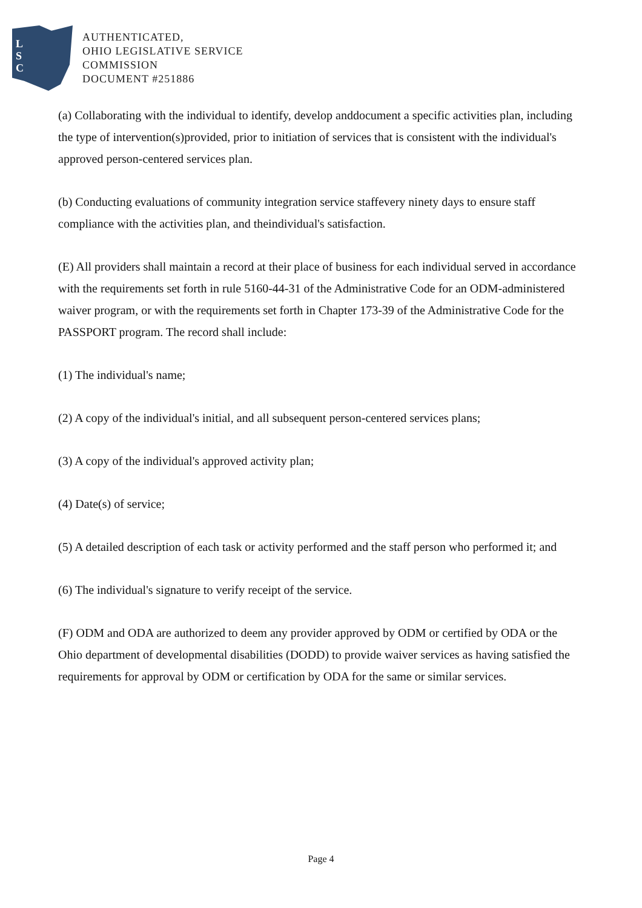L
S
C
AUTHENTICATED,
OHIO LEGISLATIVE SERVICE
COMMISSION
DOCUMENT #251886
(a) Collaborating with the individual to identify, develop anddocument a specific activities plan, including the type of intervention(s)provided, prior to initiation of services that is consistent with the individual's approved person-centered services plan.
(b) Conducting evaluations of community integration service staffevery ninety days to ensure staff compliance with the activities plan, and theindividual's satisfaction.
(E) All providers shall maintain a record at their place of business for each individual served in accordance with the requirements set forth in rule 5160-44-31 of the Administrative Code for an ODM-administered waiver program, or with the requirements set forth in Chapter 173-39 of the Administrative Code for the PASSPORT program. The record shall include:
(1) The individual's name;
(2) A copy of the individual's initial, and all subsequent person-centered services plans;
(3) A copy of the individual's approved activity plan;
(4) Date(s) of service;
(5) A detailed description of each task or activity performed and the staff person who performed it; and
(6) The individual's signature to verify receipt of the service.
(F) ODM and ODA are authorized to deem any provider approved by ODM or certified by ODA or the Ohio department of developmental disabilities (DODD) to provide waiver services as having satisfied the requirements for approval by ODM or certification by ODA for the same or similar services.
Page 4